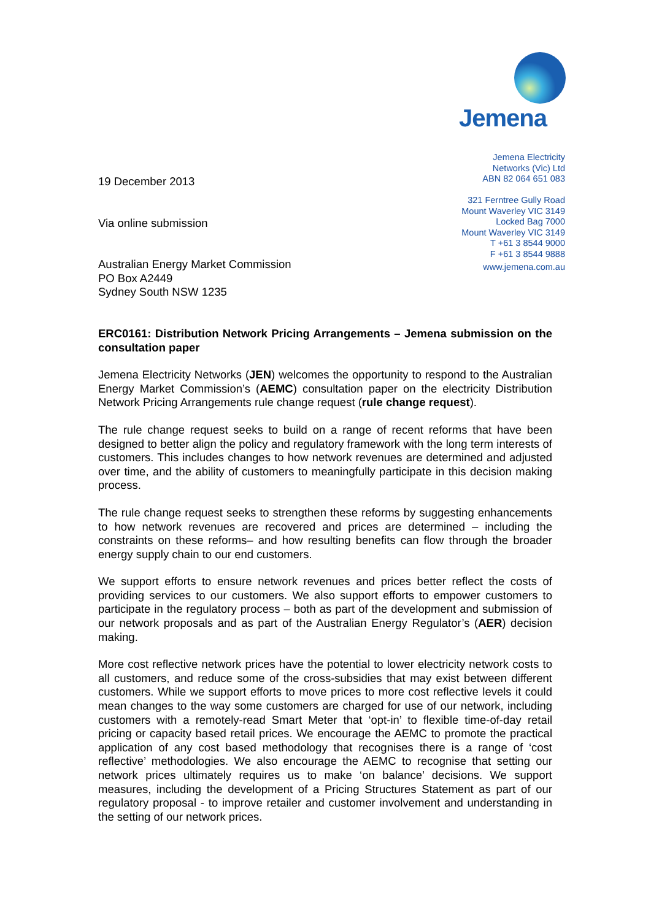Jemena
Jemena Electricity
Networks (Vic) Ltd
ABN 82 064 651 083
321 Ferntree Gully Road
Mount Waverley VIC 3149
Locked Bag 7000
Mount Waverley VIC 3149
T +61 3 8544 9000
F +61 3 8544 9888
www.jemena.com.au
19 December 2013
Via online submission
Australian Energy Market Commission
PO Box A2449
Sydney South NSW 1235
ERC0161: Distribution Network Pricing Arrangements – Jemena submission on the consultation paper
Jemena Electricity Networks (JEN) welcomes the opportunity to respond to the Australian Energy Market Commission’s (AEMC) consultation paper on the electricity Distribution Network Pricing Arrangements rule change request (rule change request).
The rule change request seeks to build on a range of recent reforms that have been designed to better align the policy and regulatory framework with the long term interests of customers. This includes changes to how network revenues are determined and adjusted over time, and the ability of customers to meaningfully participate in this decision making process.
The rule change request seeks to strengthen these reforms by suggesting enhancements to how network revenues are recovered and prices are determined – including the constraints on these reforms– and how resulting benefits can flow through the broader energy supply chain to our end customers.
We support efforts to ensure network revenues and prices better reflect the costs of providing services to our customers. We also support efforts to empower customers to participate in the regulatory process – both as part of the development and submission of our network proposals and as part of the Australian Energy Regulator’s (AER) decision making.
More cost reflective network prices have the potential to lower electricity network costs to all customers, and reduce some of the cross-subsidies that may exist between different customers. While we support efforts to move prices to more cost reflective levels it could mean changes to the way some customers are charged for use of our network, including customers with a remotely-read Smart Meter that ‘opt-in’ to flexible time-of-day retail pricing or capacity based retail prices. We encourage the AEMC to promote the practical application of any cost based methodology that recognises there is a range of ‘cost reflective’ methodologies. We also encourage the AEMC to recognise that setting our network prices ultimately requires us to make ‘on balance’ decisions. We support measures, including the development of a Pricing Structures Statement as part of our regulatory proposal - to improve retailer and customer involvement and understanding in the setting of our network prices.